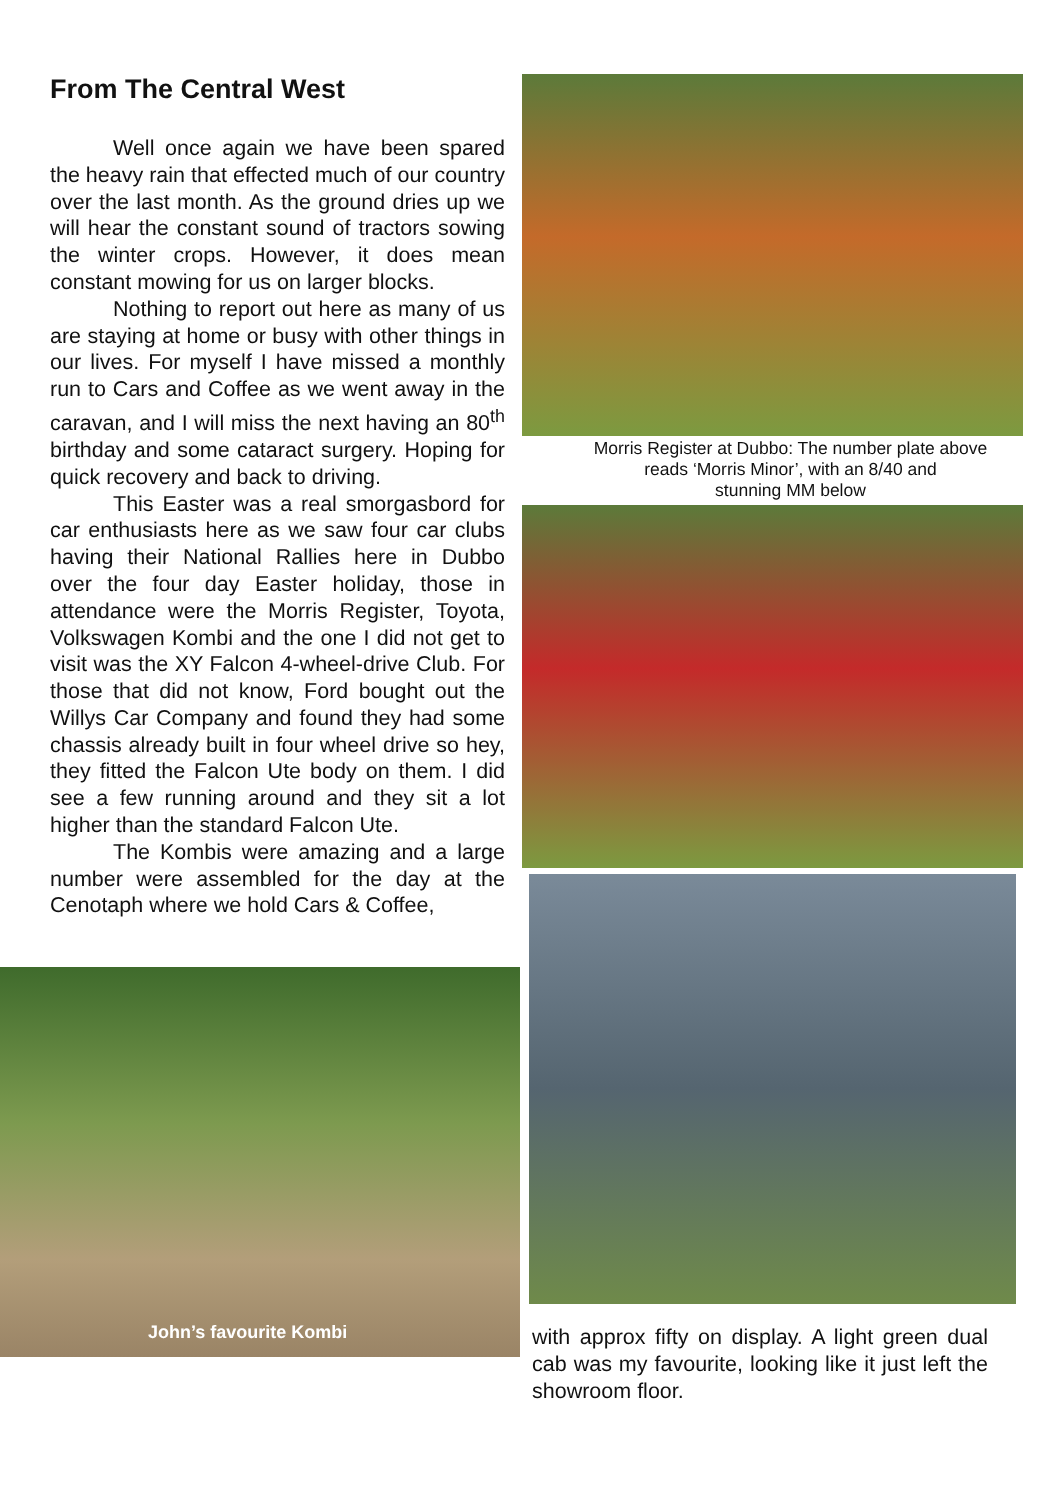From The Central West
Well once again we have been spared the heavy rain that effected much of our country over the last month. As the ground dries up we will hear the constant sound of tractors sowing the winter crops. However, it does mean constant mowing for us on larger blocks.
Nothing to report out here as many of us are staying at home or busy with other things in our lives. For myself I have missed a monthly run to Cars and Coffee as we went away in the caravan, and I will miss the next having an 80<sup>th</sup> birthday and some cataract surgery. Hoping for quick recovery and back to driving.
This Easter was a real smorgasbord for car enthusiasts here as we saw four car clubs having their National Rallies here in Dubbo over the four day Easter holiday, those in attendance were the Morris Register, Toyota, Volkswagen Kombi and the one I did not get to visit was the XY Falcon 4-wheel-drive Club. For those that did not know, Ford bought out the Willys Car Company and found they had some chassis already built in four wheel drive so hey, they fitted the Falcon Ute body on them. I did see a few running around and they sit a lot higher than the standard Falcon Ute.
The Kombis were amazing and a large number were assembled for the day at the Cenotaph where we hold Cars & Coffee,
John’s favourite Kombi
Morris Register at Dubbo: The number plate above
reads ‘Morris Minor’, with an 8/40 and
stunning MM below
with approx fifty on display. A light green dual cab was my favourite, looking like it just left the showroom floor.